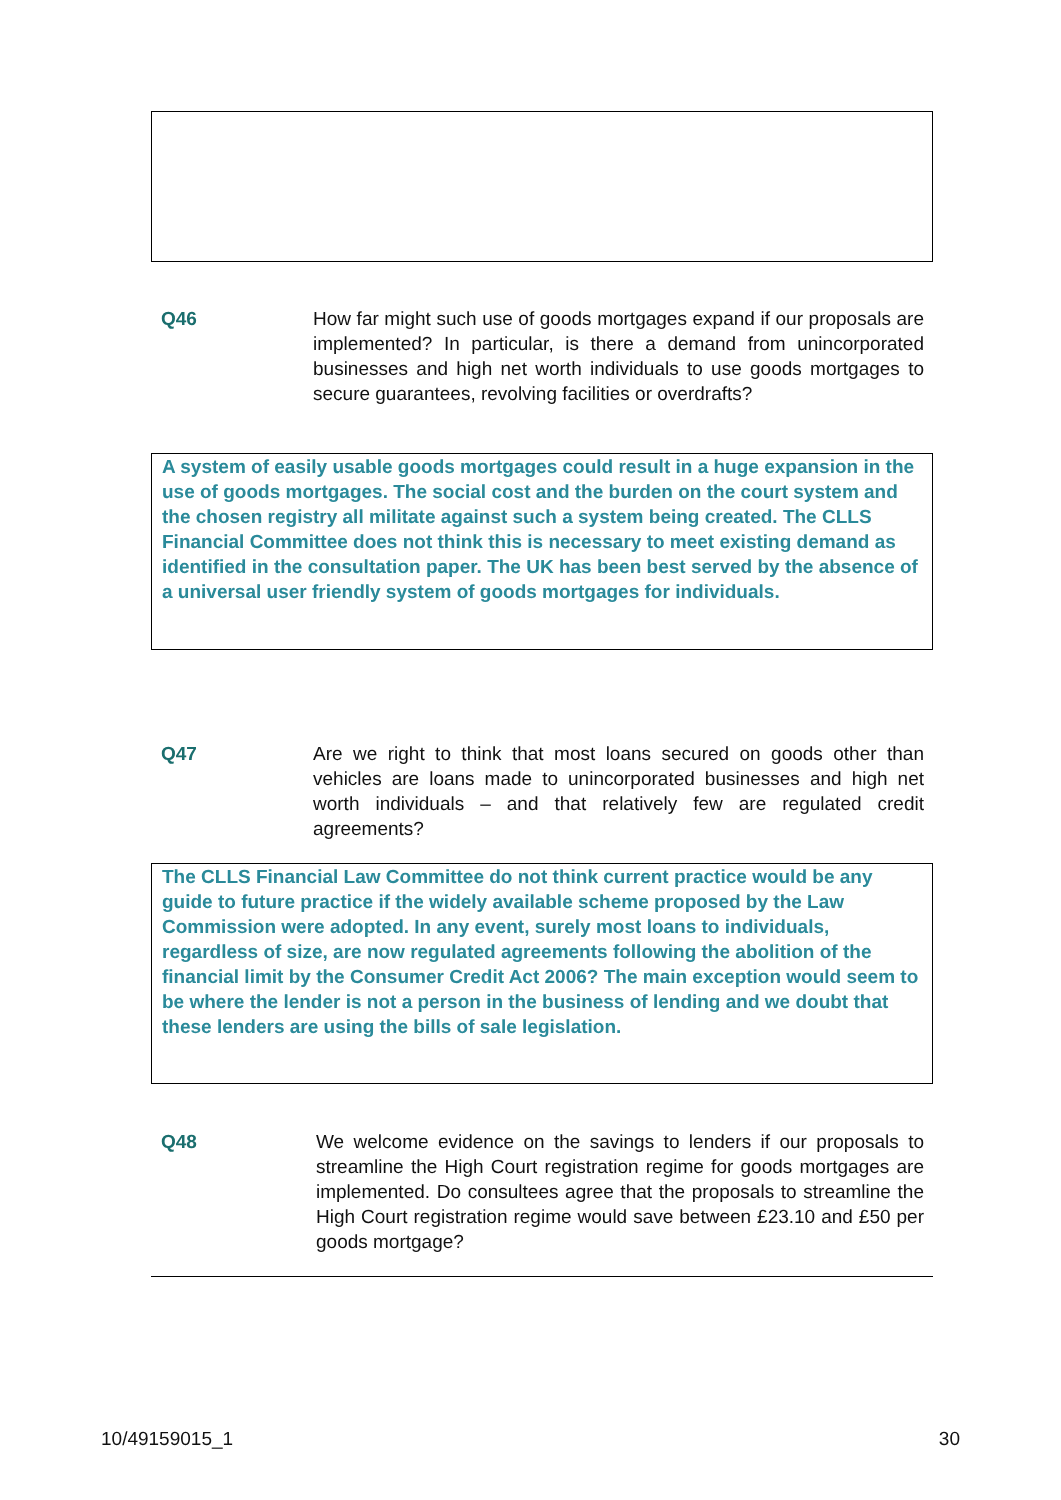Q46 How far might such use of goods mortgages expand if our proposals are implemented? In particular, is there a demand from unincorporated businesses and high net worth individuals to use goods mortgages to secure guarantees, revolving facilities or overdrafts?
A system of easily usable goods mortgages could result in a huge expansion in the use of goods mortgages. The social cost and the burden on the court system and the chosen registry all militate against such a system being created. The CLLS Financial Committee does not think this is necessary to meet existing demand as identified in the consultation paper. The UK has been best served by the absence of a universal user friendly system of goods mortgages for individuals.
Q47 Are we right to think that most loans secured on goods other than vehicles are loans made to unincorporated businesses and high net worth individuals – and that relatively few are regulated credit agreements?
The CLLS Financial Law Committee do not think current practice would be any guide to future practice if the widely available scheme proposed by the Law Commission were adopted. In any event, surely most loans to individuals, regardless of size, are now regulated agreements following the abolition of the financial limit by the Consumer Credit Act 2006? The main exception would seem to be where the lender is not a person in the business of lending and we doubt that these lenders are using the bills of sale legislation.
Q48 We welcome evidence on the savings to lenders if our proposals to streamline the High Court registration regime for goods mortgages are implemented. Do consultees agree that the proposals to streamline the High Court registration regime would save between £23.10 and £50 per goods mortgage?
10/49159015_1 30